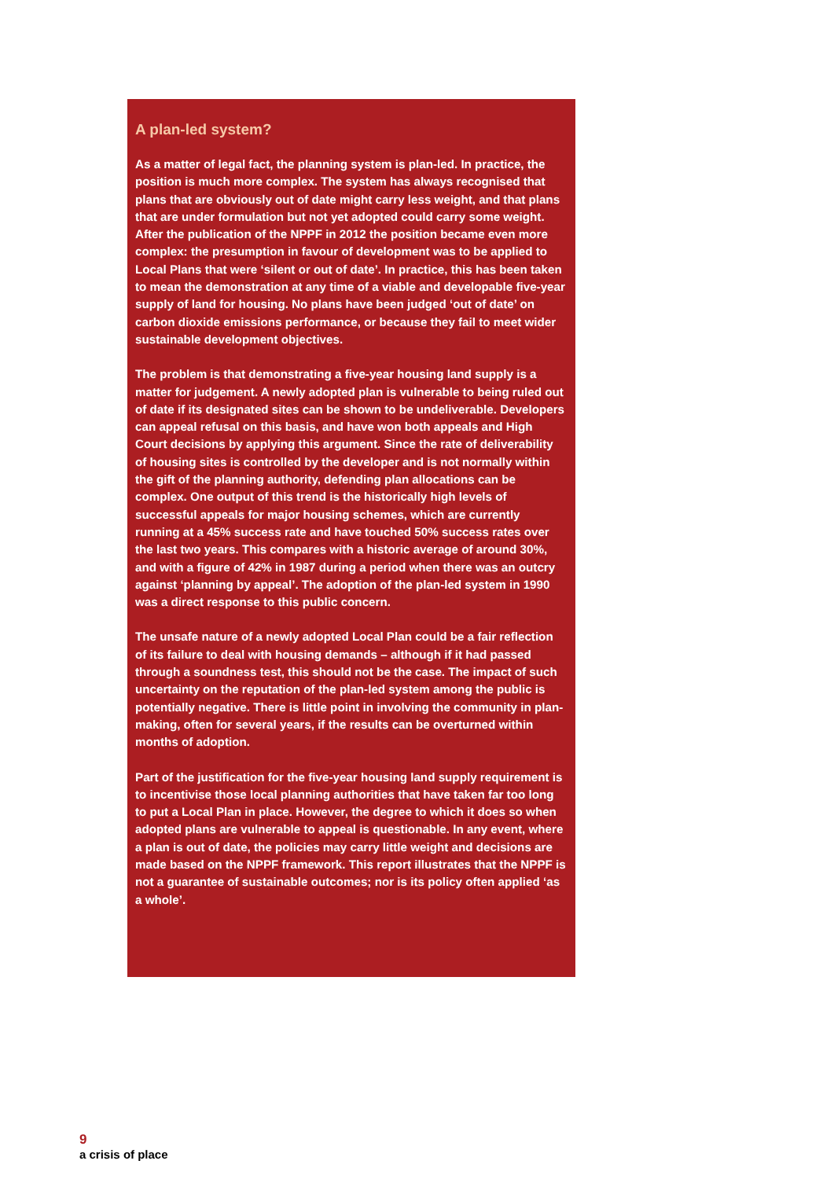A plan-led system?
As a matter of legal fact, the planning system is plan-led. In practice, the position is much more complex. The system has always recognised that plans that are obviously out of date might carry less weight, and that plans that are under formulation but not yet adopted could carry some weight. After the publication of the NPPF in 2012 the position became even more complex: the presumption in favour of development was to be applied to Local Plans that were ‘silent or out of date’. In practice, this has been taken to mean the demonstration at any time of a viable and developable five-year supply of land for housing. No plans have been judged ‘out of date’ on carbon dioxide emissions performance, or because they fail to meet wider sustainable development objectives.
The problem is that demonstrating a five-year housing land supply is a matter for judgement. A newly adopted plan is vulnerable to being ruled out of date if its designated sites can be shown to be undeliverable. Developers can appeal refusal on this basis, and have won both appeals and High Court decisions by applying this argument. Since the rate of deliverability of housing sites is controlled by the developer and is not normally within the gift of the planning authority, defending plan allocations can be complex. One output of this trend is the historically high levels of successful appeals for major housing schemes, which are currently running at a 45% success rate and have touched 50% success rates over the last two years. This compares with a historic average of around 30%, and with a figure of 42% in 1987 during a period when there was an outcry against ‘planning by appeal’. The adoption of the plan-led system in 1990 was a direct response to this public concern.
The unsafe nature of a newly adopted Local Plan could be a fair reflection of its failure to deal with housing demands – although if it had passed through a soundness test, this should not be the case. The impact of such uncertainty on the reputation of the plan-led system among the public is potentially negative. There is little point in involving the community in plan-making, often for several years, if the results can be overturned within months of adoption.
Part of the justification for the five-year housing land supply requirement is to incentivise those local planning authorities that have taken far too long to put a Local Plan in place. However, the degree to which it does so when adopted plans are vulnerable to appeal is questionable. In any event, where a plan is out of date, the policies may carry little weight and decisions are made based on the NPPF framework. This report illustrates that the NPPF is not a guarantee of sustainable outcomes; nor is its policy often applied ‘as a whole’.
9
a crisis of place